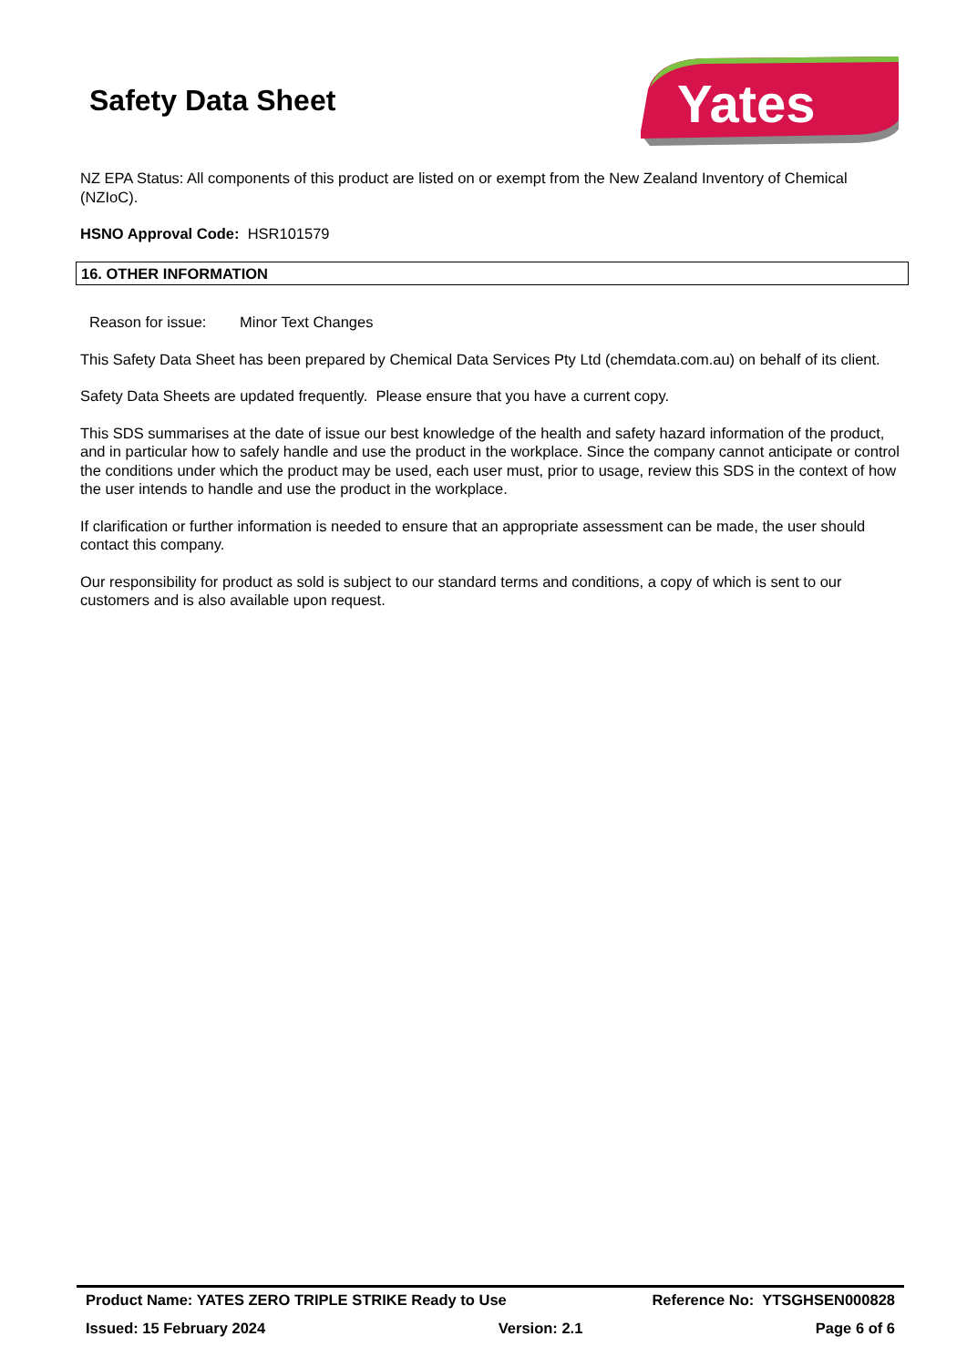Safety Data Sheet
Yates
NZ EPA Status: All components of this product are listed on or exempt from the New Zealand Inventory of Chemical (NZIoC).
HSNO Approval Code: HSR101579
16. OTHER INFORMATION
Reason for issue: Minor Text Changes
This Safety Data Sheet has been prepared by Chemical Data Services Pty Ltd (chemdata.com.au) on behalf of its client.
Safety Data Sheets are updated frequently. Please ensure that you have a current copy.
This SDS summarises at the date of issue our best knowledge of the health and safety hazard information of the product, and in particular how to safely handle and use the product in the workplace. Since the company cannot anticipate or control the conditions under which the product may be used, each user must, prior to usage, review this SDS in the context of how the user intends to handle and use the product in the workplace.
If clarification or further information is needed to ensure that an appropriate assessment can be made, the user should contact this company.
Our responsibility for product as sold is subject to our standard terms and conditions, a copy of which is sent to our customers and is also available upon request.
Product Name: YATES ZERO TRIPLE STRIKE Ready to Use Reference No: YTSGHSEN000828
Issued: 15 February 2024 Version: 2.1 Page 6 of 6